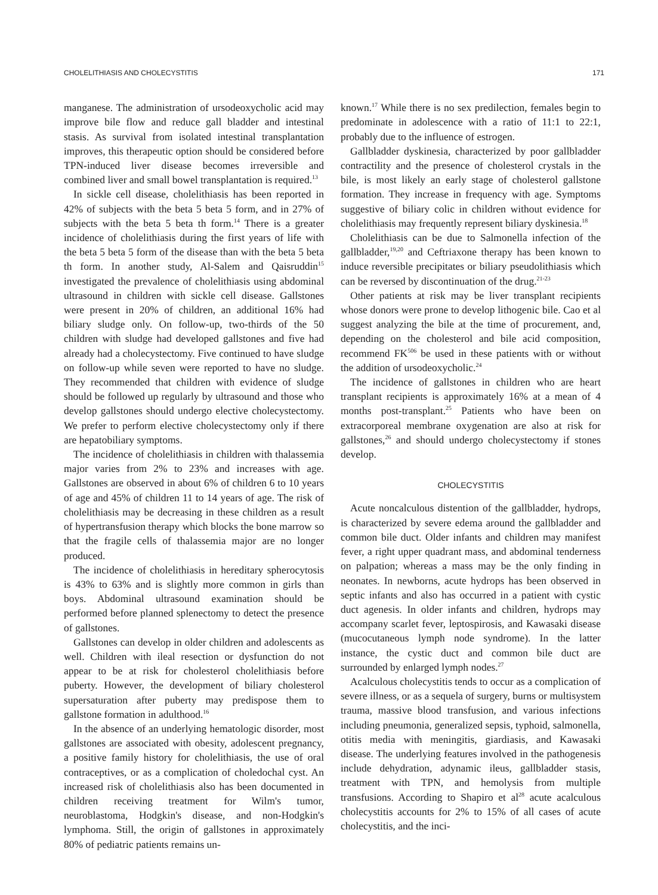CHOLELITHIASIS AND CHOLECYSTITIS 171
manganese. The administration of ursodeoxycholic acid may improve bile flow and reduce gall bladder and intestinal stasis. As survival from isolated intestinal transplantation improves, this therapeutic option should be considered before TPN-induced liver disease becomes irreversible and combined liver and small bowel transplantation is required.<sup>13</sup>
In sickle cell disease, cholelithiasis has been reported in 42% of subjects with the beta 5 beta 5 form, and in 27% of subjects with the beta 5 beta th form.<sup>14</sup> There is a greater incidence of cholelithiasis during the first years of life with the beta 5 beta 5 form of the disease than with the beta 5 beta th form. In another study, Al-Salem and Qaisruddin<sup>15</sup> investigated the prevalence of cholelithiasis using abdominal ultrasound in children with sickle cell disease. Gallstones were present in 20% of children, an additional 16% had biliary sludge only. On follow-up, two-thirds of the 50 children with sludge had developed gallstones and five had already had a cholecystectomy. Five continued to have sludge on follow-up while seven were reported to have no sludge. They recommended that children with evidence of sludge should be followed up regularly by ultrasound and those who develop gallstones should undergo elective cholecystectomy. We prefer to perform elective cholecystectomy only if there are hepatobiliary symptoms.
The incidence of cholelithiasis in children with thalassemia major varies from 2% to 23% and increases with age. Gallstones are observed in about 6% of children 6 to 10 years of age and 45% of children 11 to 14 years of age. The risk of cholelithiasis may be decreasing in these children as a result of hypertransfusion therapy which blocks the bone marrow so that the fragile cells of thalassemia major are no longer produced.
The incidence of cholelithiasis in hereditary spherocytosis is 43% to 63% and is slightly more common in girls than boys. Abdominal ultrasound examination should be performed before planned splenectomy to detect the presence of gallstones.
Gallstones can develop in older children and adolescents as well. Children with ileal resection or dysfunction do not appear to be at risk for cholesterol cholelithiasis before puberty. However, the development of biliary cholesterol supersaturation after puberty may predispose them to gallstone formation in adulthood.<sup>16</sup>
In the absence of an underlying hematologic disorder, most gallstones are associated with obesity, adolescent pregnancy, a positive family history for cholelithiasis, the use of oral contraceptives, or as a complication of choledochal cyst. An increased risk of cholelithiasis also has been documented in children receiving treatment for Wilm's tumor, neuroblastoma, Hodgkin's disease, and non-Hodgkin's lymphoma. Still, the origin of gallstones in approximately 80% of pediatric patients remains un-
known.<sup>17</sup> While there is no sex predilection, females begin to predominate in adolescence with a ratio of 11:1 to 22:1, probably due to the influence of estrogen.
Gallbladder dyskinesia, characterized by poor gallbladder contractility and the presence of cholesterol crystals in the bile, is most likely an early stage of cholesterol gallstone formation. They increase in frequency with age. Symptoms suggestive of biliary colic in children without evidence for cholelithiasis may frequently represent biliary dyskinesia.<sup>18</sup>
Cholelithiasis can be due to Salmonella infection of the gallbladder,<sup>19,20</sup> and Ceftriaxone therapy has been known to induce reversible precipitates or biliary pseudolithiasis which can be reversed by discontinuation of the drug.<sup>21-23</sup>
Other patients at risk may be liver transplant recipients whose donors were prone to develop lithogenic bile. Cao et al suggest analyzing the bile at the time of procurement, and, depending on the cholesterol and bile acid composition, recommend FK<sup>506</sup> be used in these patients with or without the addition of ursodeoxycholic.<sup>24</sup>
The incidence of gallstones in children who are heart transplant recipients is approximately 16% at a mean of 4 months post-transplant.<sup>25</sup> Patients who have been on extracorporeal membrane oxygenation are also at risk for gallstones,<sup>26</sup> and should undergo cholecystectomy if stones develop.
CHOLECYSTITIS
Acute noncalculous distention of the gallbladder, hydrops, is characterized by severe edema around the gallbladder and common bile duct. Older infants and children may manifest fever, a right upper quadrant mass, and abdominal tenderness on palpation; whereas a mass may be the only finding in neonates. In newborns, acute hydrops has been observed in septic infants and also has occurred in a patient with cystic duct agenesis. In older infants and children, hydrops may accompany scarlet fever, leptospirosis, and Kawasaki disease (mucocutaneous lymph node syndrome). In the latter instance, the cystic duct and common bile duct are surrounded by enlarged lymph nodes.<sup>27</sup>
Acalculous cholecystitis tends to occur as a complication of severe illness, or as a sequela of surgery, burns or multisystem trauma, massive blood transfusion, and various infections including pneumonia, generalized sepsis, typhoid, salmonella, otitis media with meningitis, giardiasis, and Kawasaki disease. The underlying features involved in the pathogenesis include dehydration, adynamic ileus, gallbladder stasis, treatment with TPN, and hemolysis from multiple transfusions. According to Shapiro et al<sup>28</sup> acute acalculous cholecystitis accounts for 2% to 15% of all cases of acute cholecystitis, and the inci-